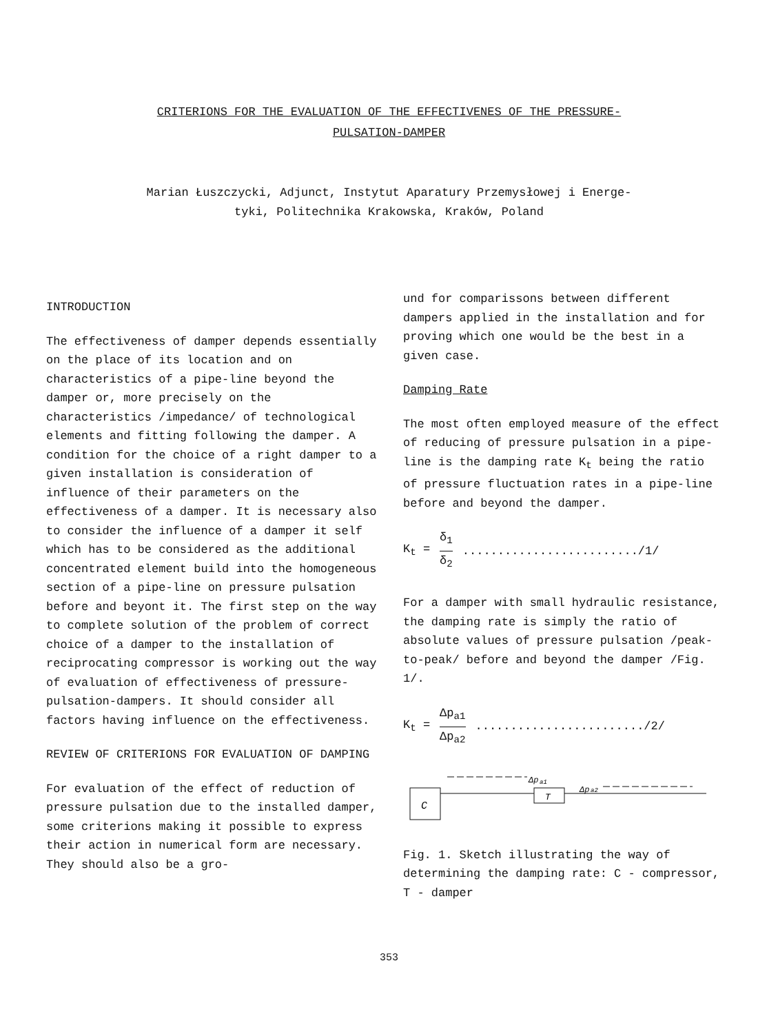CRITERIONS FOR THE EVALUATION OF THE EFFECTIVENES OF THE PRESSURE-
PULSATION-DAMPER
Marian Łuszczycki, Adjunct, Instytut Aparatury Przemysłowej i Energe-
tyki, Politechnika Krakowska, Kraków, Poland
INTRODUCTION
The effectiveness of damper depends essentially on the place of its location and on characteristics of a pipe-line beyond the damper or, more precisely on the characteristics /impedance/ of technological elements and fitting following the damper. A condition for the choice of a right damper to a given installation is consideration of influence of their parameters on the effectiveness of a damper. It is necessary also to consider the influence of a damper it self which has to be considered as the additional concentrated element build into the homogeneous section of a pipe-line on pressure pulsation before and beyont it. The first step on the way to complete solution of the problem of correct choice of a damper to the installation of reciprocating compressor is working out the way of evaluation of effectiveness of pressure-pulsation-dampers. It should consider all factors having influence on the effectiveness.
REVIEW OF CRITERIONS FOR EVALUATION OF DAMPING
For evaluation of the effect of reduction of pressure pulsation due to the installed damper, some criterions making it possible to express their action in numerical form are necessary. They should also be a gro-
und for comparissons between different dampers applied in the installation and for proving which one would be the best in a given case.
Damping Rate
The most often employed measure of the effect of reducing of pressure pulsation in a pipe-line is the damping rate K<sub>t</sub> being the ratio of pressure fluctuation rates in a pipe-line before and beyond the damper.
K<sub>t</sub> = δ<sub>1</sub> δ<sub>2</sub>........................./1/
For a damper with small hydraulic resistance, the damping rate is simply the ratio of absolute values of pressure pulsation /peak-to-peak/ before and beyond the damper /Fig. 1/.
K<sub>t</sub> = Δp<sub>a1</sub> Δp<sub>a2</sub>......................../2/
C
T
Δp
a1
Δp
a2
Fig. 1. Sketch illustrating the way of determining the damping rate: C - compressor, T - damper
353